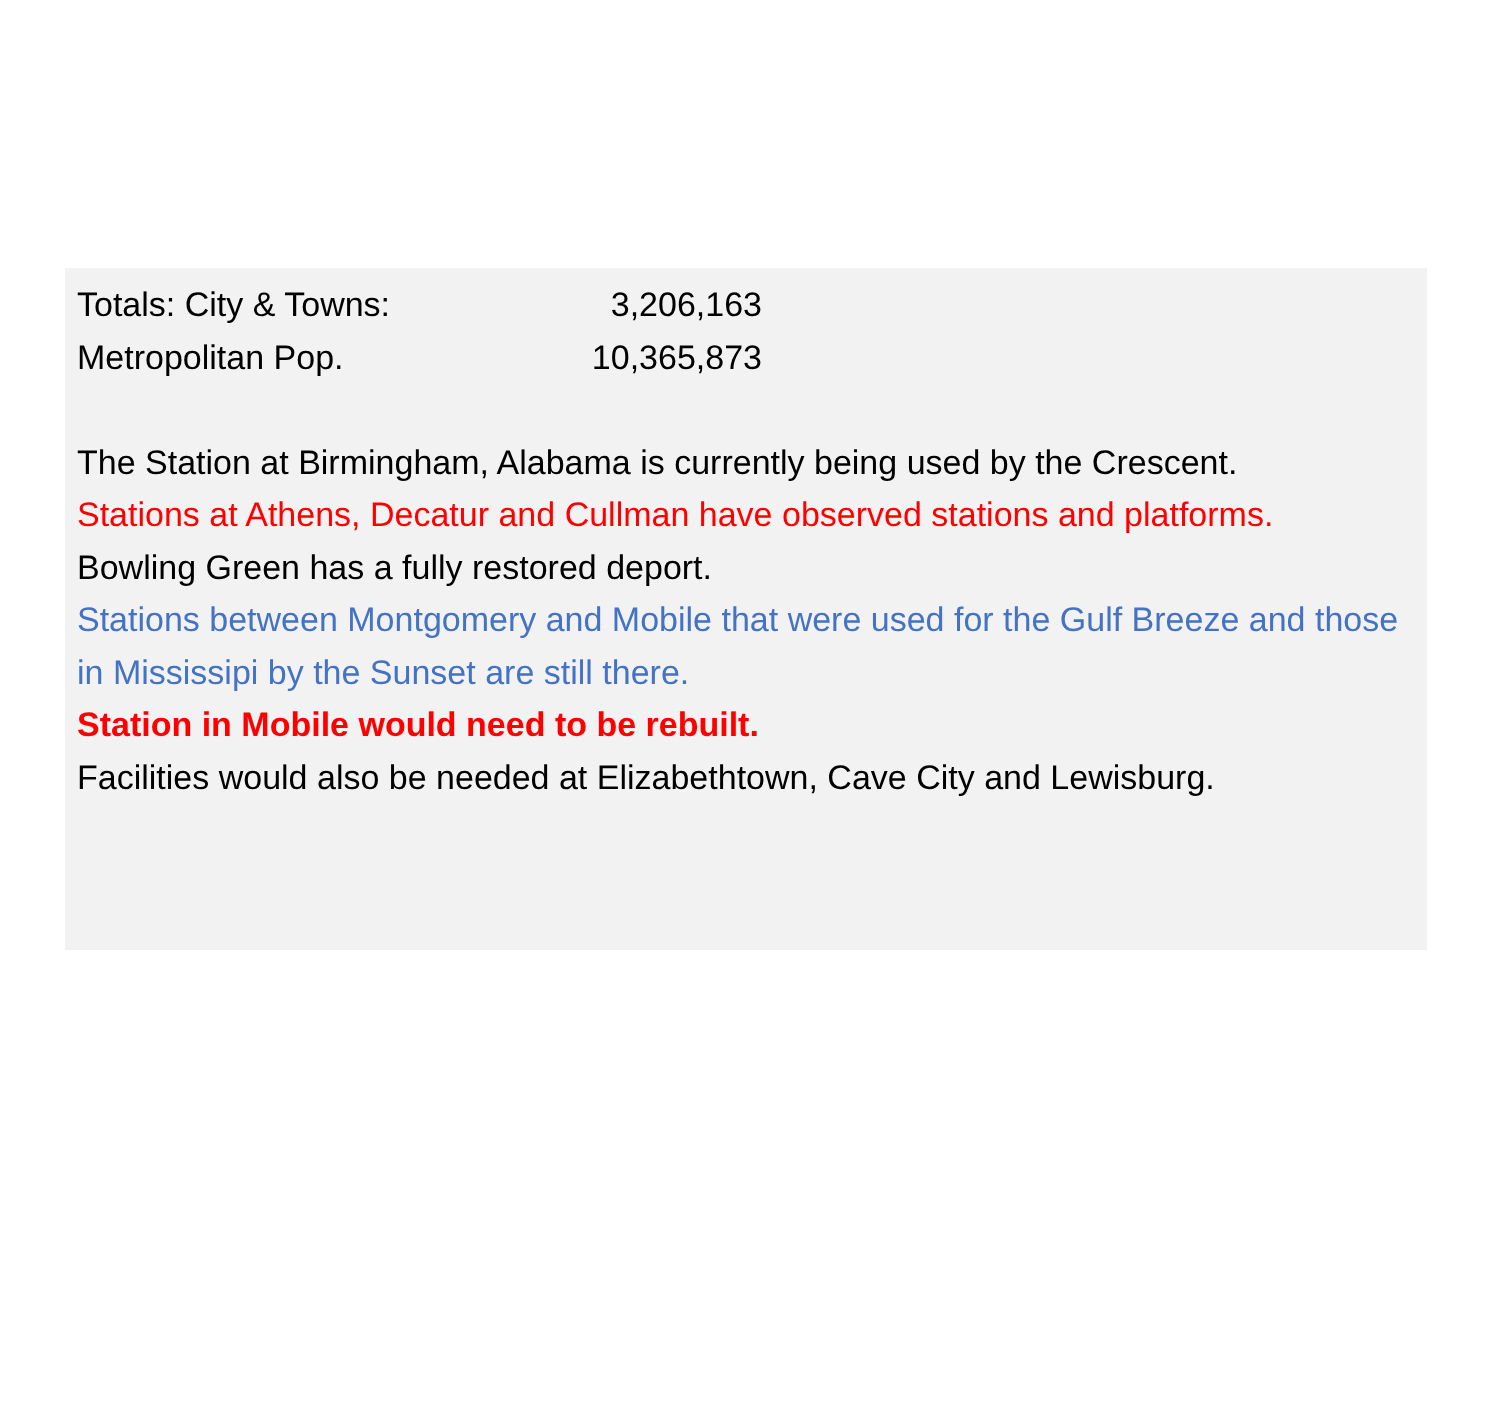Totals: City & Towns: 3,206,163
Metropolitan Pop. 10,365,873
The Station at Birmingham, Alabama is currently being used by the Crescent.
Stations at Athens, Decatur and Cullman have observed stations and platforms.
Bowling Green has a fully restored deport.
Stations between Montgomery and Mobile that were used for the Gulf Breeze and those in Mississipi by the Sunset are still there.
Station in Mobile would need to be rebuilt.
Facilities would also be needed at Elizabethtown, Cave City and Lewisburg.